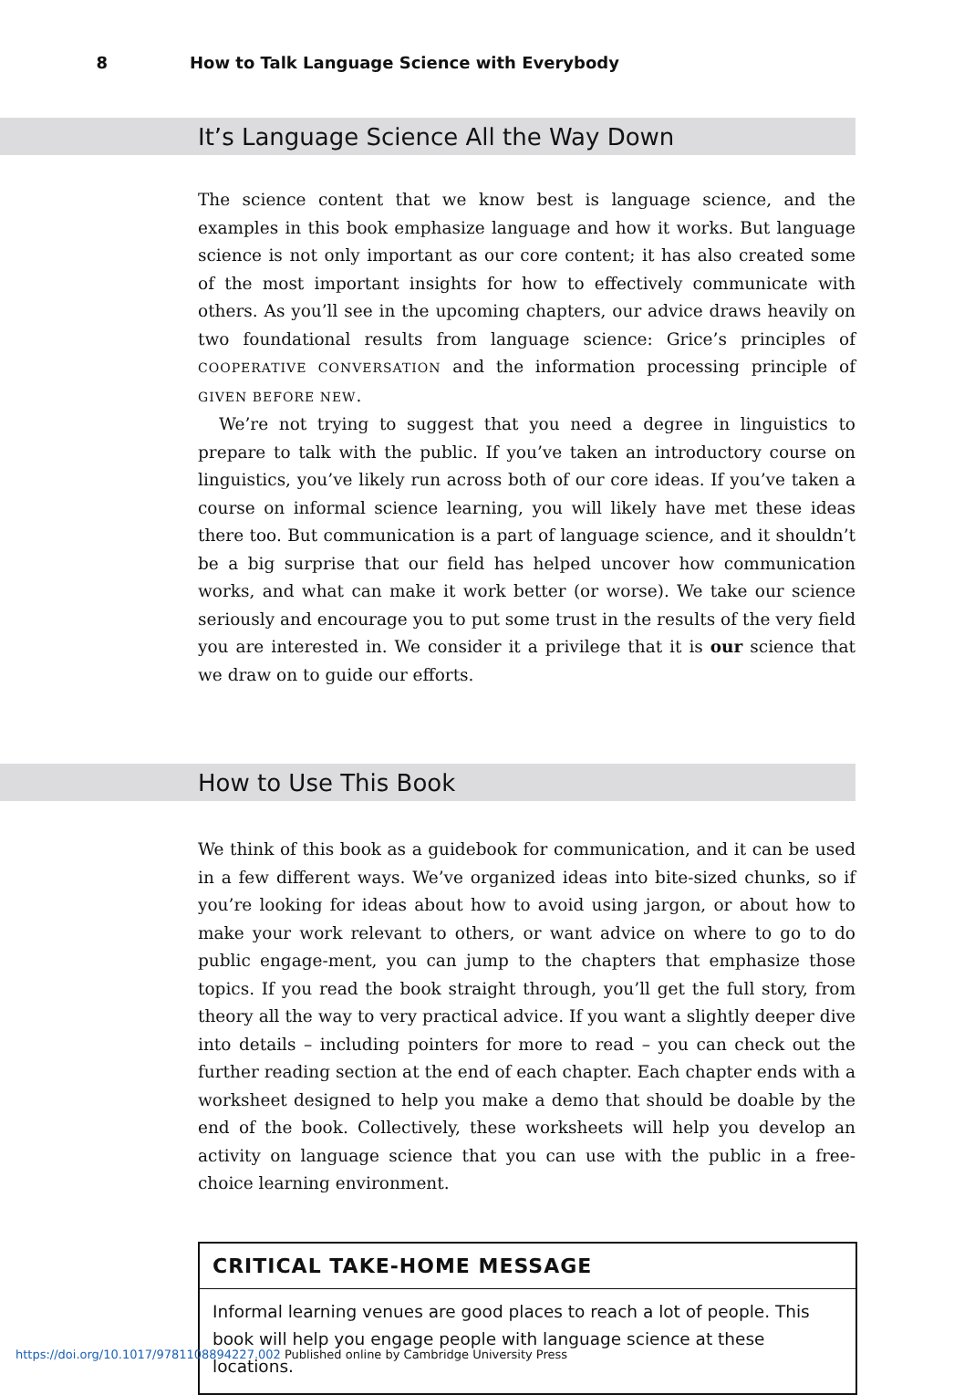8 How to Talk Language Science with Everybody
It’s Language Science All the Way Down
The science content that we know best is language science, and the examples in this book emphasize language and how it works. But language science is not only important as our core content; it has also created some of the most important insights for how to effectively communicate with others. As you’ll see in the upcoming chapters, our advice draws heavily on two foundational results from language science: Grice’s principles of COOPERATIVE CONVERSATION and the information processing principle of GIVEN BEFORE NEW.
We’re not trying to suggest that you need a degree in linguistics to prepare to talk with the public. If you’ve taken an introductory course on linguistics, you’ve likely run across both of our core ideas. If you’ve taken a course on informal science learning, you will likely have met these ideas there too. But communication is a part of language science, and it shouldn’t be a big surprise that our field has helped uncover how communication works, and what can make it work better (or worse). We take our science seriously and encourage you to put some trust in the results of the very field you are interested in. We consider it a privilege that it is our science that we draw on to guide our efforts.
How to Use This Book
We think of this book as a guidebook for communication, and it can be used in a few different ways. We’ve organized ideas into bite-sized chunks, so if you’re looking for ideas about how to avoid using jargon, or about how to make your work relevant to others, or want advice on where to go to do public engage-ment, you can jump to the chapters that emphasize those topics. If you read the book straight through, you’ll get the full story, from theory all the way to very practical advice. If you want a slightly deeper dive into details – including pointers for more to read – you can check out the further reading section at the end of each chapter. Each chapter ends with a worksheet designed to help you make a demo that should be doable by the end of the book. Collectively, these worksheets will help you develop an activity on language science that you can use with the public in a free-choice learning environment.
CRITICAL TAKE-HOME MESSAGE
Informal learning venues are good places to reach a lot of people. This book will help you engage people with language science at these locations.
https://doi.org/10.1017/9781108894227.002 Published online by Cambridge University Press